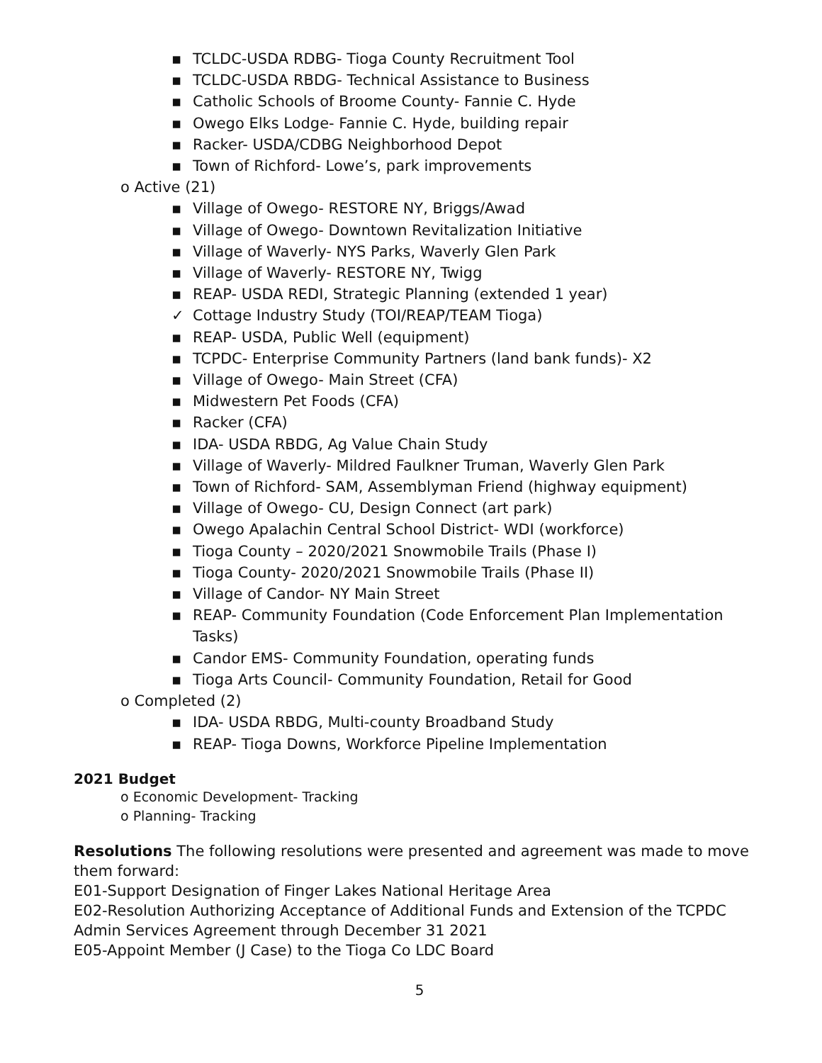▪ TCLDC-USDA RDBG- Tioga County Recruitment Tool
▪ TCLDC-USDA RBDG- Technical Assistance to Business
▪ Catholic Schools of Broome County- Fannie C. Hyde
▪ Owego Elks Lodge- Fannie C. Hyde, building repair
▪ Racker- USDA/CDBG Neighborhood Depot
▪ Town of Richford- Lowe’s, park improvements
o Active (21)
▪ Village of Owego- RESTORE NY, Briggs/Awad
▪ Village of Owego- Downtown Revitalization Initiative
▪ Village of Waverly- NYS Parks, Waverly Glen Park
▪ Village of Waverly- RESTORE NY, Twigg
▪ REAP- USDA REDI, Strategic Planning (extended 1 year)
✓ Cottage Industry Study (TOI/REAP/TEAM Tioga)
▪ REAP- USDA, Public Well (equipment)
▪ TCPDC- Enterprise Community Partners (land bank funds)- X2
▪ Village of Owego- Main Street (CFA)
▪ Midwestern Pet Foods (CFA)
▪ Racker (CFA)
▪ IDA- USDA RBDG, Ag Value Chain Study
▪ Village of Waverly- Mildred Faulkner Truman, Waverly Glen Park
▪ Town of Richford- SAM, Assemblyman Friend (highway equipment)
▪ Village of Owego- CU, Design Connect (art park)
▪ Owego Apalachin Central School District- WDI (workforce)
▪ Tioga County – 2020/2021 Snowmobile Trails (Phase I)
▪ Tioga County- 2020/2021 Snowmobile Trails (Phase II)
▪ Village of Candor- NY Main Street
▪ REAP- Community Foundation (Code Enforcement Plan Implementation Tasks)
▪ Candor EMS- Community Foundation, operating funds
▪ Tioga Arts Council- Community Foundation, Retail for Good
o Completed (2)
▪ IDA- USDA RBDG, Multi-county Broadband Study
▪ REAP- Tioga Downs, Workforce Pipeline Implementation
2021 Budget
o Economic Development- Tracking
o Planning- Tracking
Resolutions The following resolutions were presented and agreement was made to move them forward:
E01-Support Designation of Finger Lakes National Heritage Area
E02-Resolution Authorizing Acceptance of Additional Funds and Extension of the TCPDC Admin Services Agreement through December 31 2021
E05-Appoint Member (J Case) to the Tioga Co LDC Board
5